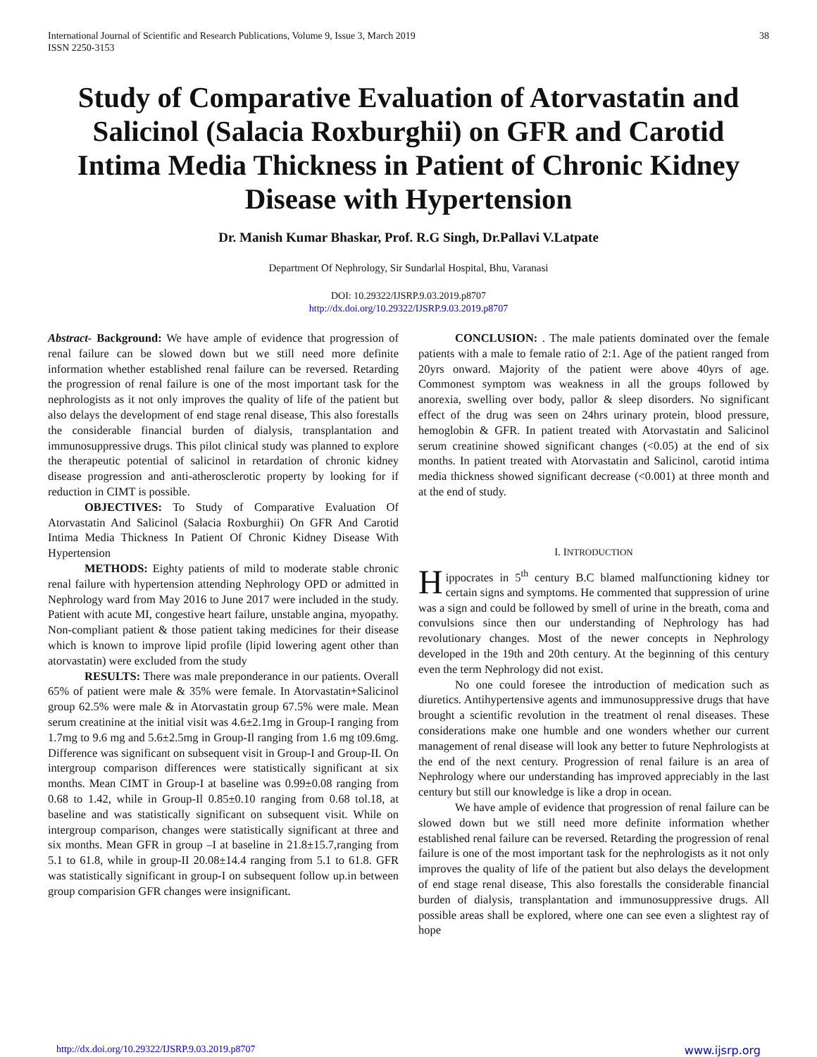International Journal of Scientific and Research Publications, Volume 9, Issue 3, March 2019
ISSN 2250-3153
38
Study of Comparative Evaluation of Atorvastatin and Salicinol (Salacia Roxburghii) on GFR and Carotid Intima Media Thickness in Patient of Chronic Kidney Disease with Hypertension
Dr. Manish Kumar Bhaskar, Prof. R.G Singh, Dr.Pallavi V.Latpate
Department Of Nephrology, Sir Sundarlal Hospital, Bhu, Varanasi
DOI: 10.29322/IJSRP.9.03.2019.p8707
http://dx.doi.org/10.29322/IJSRP.9.03.2019.p8707
Abstract- Background: We have ample of evidence that progression of renal failure can be slowed down but we still need more definite information whether established renal failure can be reversed. Retarding the progression of renal failure is one of the most important task for the nephrologists as it not only improves the quality of life of the patient but also delays the development of end stage renal disease, This also forestalls the considerable financial burden of dialysis, transplantation and immunosuppressive drugs. This pilot clinical study was planned to explore the therapeutic potential of salicinol in retardation of chronic kidney disease progression and anti-atherosclerotic property by looking for if reduction in CIMT is possible.
OBJECTIVES: To Study of Comparative Evaluation Of Atorvastatin And Salicinol (Salacia Roxburghii) On GFR And Carotid Intima Media Thickness In Patient Of Chronic Kidney Disease With Hypertension
METHODS: Eighty patients of mild to moderate stable chronic renal failure with hypertension attending Nephrology OPD or admitted in Nephrology ward from May 2016 to June 2017 were included in the study. Patient with acute MI, congestive heart failure, unstable angina, myopathy. Non-compliant patient & those patient taking medicines for their disease which is known to improve lipid profile (lipid lowering agent other than atorvastatin) were excluded from the study
RESULTS: There was male preponderance in our patients. Overall 65% of patient were male & 35% were female. In Atorvastatin+Salicinol group 62.5% were male & in Atorvastatin group 67.5% were male. Mean serum creatinine at the initial visit was 4.6±2.1mg in Group-I ranging from 1.7mg to 9.6 mg and 5.6±2.5mg in Group-Il ranging from 1.6 mg t09.6mg. Difference was significant on subsequent visit in Group-I and Group-II. On intergroup comparison differences were statistically significant at six months. Mean CIMT in Group-I at baseline was 0.99±0.08 ranging from 0.68 to 1.42, while in Group-Il 0.85±0.10 ranging from 0.68 tol.18, at baseline and was statistically significant on subsequent visit. While on intergroup comparison, changes were statistically significant at three and six months. Mean GFR in group –I at baseline in 21.8±15.7,ranging from 5.1 to 61.8, while in group-II 20.08±14.4 ranging from 5.1 to 61.8. GFR was statistically significant in group-I on subsequent follow up.in between group comparision GFR changes were insignificant.
CONCLUSION: . The male patients dominated over the female patients with a male to female ratio of 2:1. Age of the patient ranged from 20yrs onward. Majority of the patient were above 40yrs of age. Commonest symptom was weakness in all the groups followed by anorexia, swelling over body, pallor & sleep disorders. No significant effect of the drug was seen on 24hrs urinary protein, blood pressure, hemoglobin & GFR. In patient treated with Atorvastatin and Salicinol serum creatinine showed significant changes (<0.05) at the end of six months. In patient treated with Atorvastatin and Salicinol, carotid intima media thickness showed significant decrease (<0.001) at three month and at the end of study.
I. INTRODUCTION
Hippocrates in 5<sup>th</sup> century B.C blamed malfunctioning kidney tor certain signs and symptoms. He commented that suppression of urine was a sign and could be followed by smell of urine in the breath, coma and convulsions since then our understanding of Nephrology has had revolutionary changes. Most of the newer concepts in Nephrology developed in the 19th and 20th century. At the beginning of this century even the term Nephrology did not exist.
No one could foresee the introduction of medication such as diuretics. Antihypertensive agents and immunosuppressive drugs that have brought a scientific revolution in the treatment ol renal diseases. These considerations make one humble and one wonders whether our current management of renal disease will look any better to future Nephrologists at the end of the next century. Progression of renal failure is an area of Nephrology where our understanding has improved appreciably in the last century but still our knowledge is like a drop in ocean.
We have ample of evidence that progression of renal failure can be slowed down but we still need more definite information whether established renal failure can be reversed. Retarding the progression of renal failure is one of the most important task for the nephrologists as it not only improves the quality of life of the patient but also delays the development of end stage renal disease, This also forestalls the considerable financial burden of dialysis, transplantation and immunosuppressive drugs. All possible areas shall be explored, where one can see even a slightest ray of hope
http://dx.doi.org/10.29322/IJSRP.9.03.2019.p8707 www.ijsrp.org